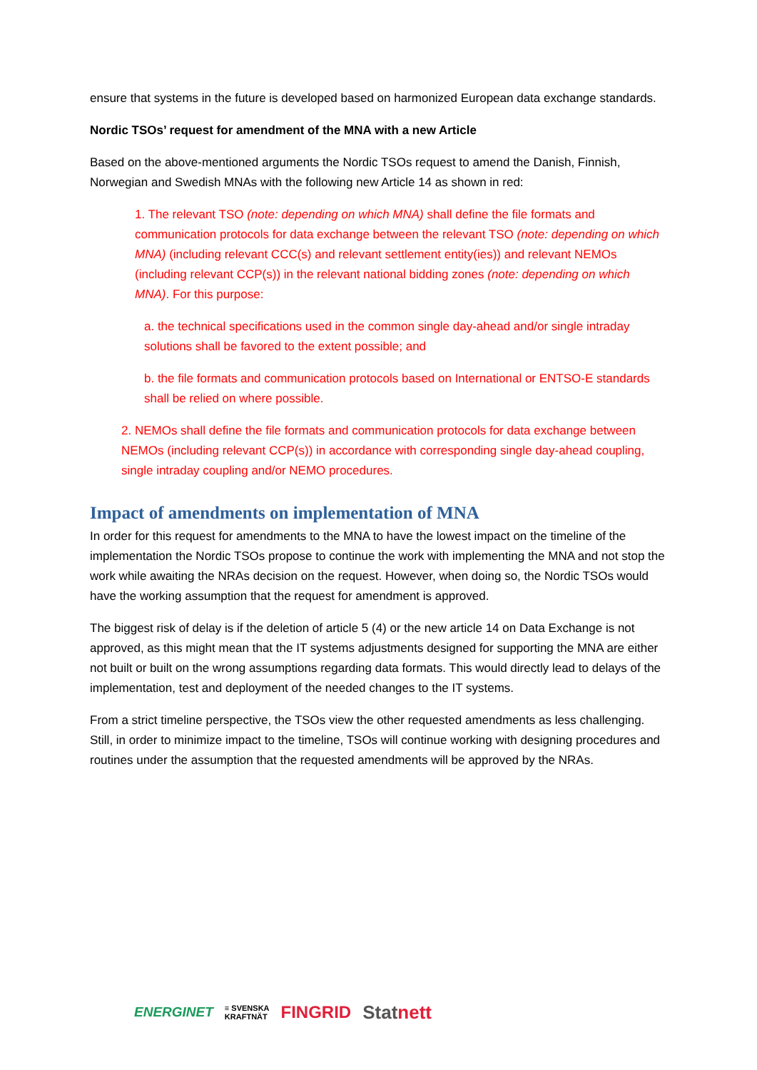ensure that systems in the future is developed based on harmonized European data exchange standards.
Nordic TSOs’ request for amendment of the MNA with a new Article
Based on the above-mentioned arguments the Nordic TSOs request to amend the Danish, Finnish, Norwegian and Swedish MNAs with the following new Article 14 as shown in red:
1. The relevant TSO (note: depending on which MNA) shall define the file formats and communication protocols for data exchange between the relevant TSO (note: depending on which MNA) (including relevant CCC(s) and relevant settlement entity(ies)) and relevant NEMOs (including relevant CCP(s)) in the relevant national bidding zones (note: depending on which MNA). For this purpose:
a. the technical specifications used in the common single day-ahead and/or single intraday solutions shall be favored to the extent possible; and
b. the file formats and communication protocols based on International or ENTSO-E standards shall be relied on where possible.
2. NEMOs shall define the file formats and communication protocols for data exchange between NEMOs (including relevant CCP(s)) in accordance with corresponding single day-ahead coupling, single intraday coupling and/or NEMO procedures.
Impact of amendments on implementation of MNA
In order for this request for amendments to the MNA to have the lowest impact on the timeline of the implementation the Nordic TSOs propose to continue the work with implementing the MNA and not stop the work while awaiting the NRAs decision on the request. However, when doing so, the Nordic TSOs would have the working assumption that the request for amendment is approved.
The biggest risk of delay is if the deletion of article 5 (4) or the new article 14 on Data Exchange is not approved, as this might mean that the IT systems adjustments designed for supporting the MNA are either not built or built on the wrong assumptions regarding data formats. This would directly lead to delays of the implementation, test and deployment of the needed changes to the IT systems.
From a strict timeline perspective, the TSOs view the other requested amendments as less challenging. Still, in order to minimize impact to the timeline, TSOs will continue working with designing procedures and routines under the assumption that the requested amendments will be approved by the NRAs.
ENERGINET ≡ SVENSKA
KRAFTNÄT FINGRID Statnett